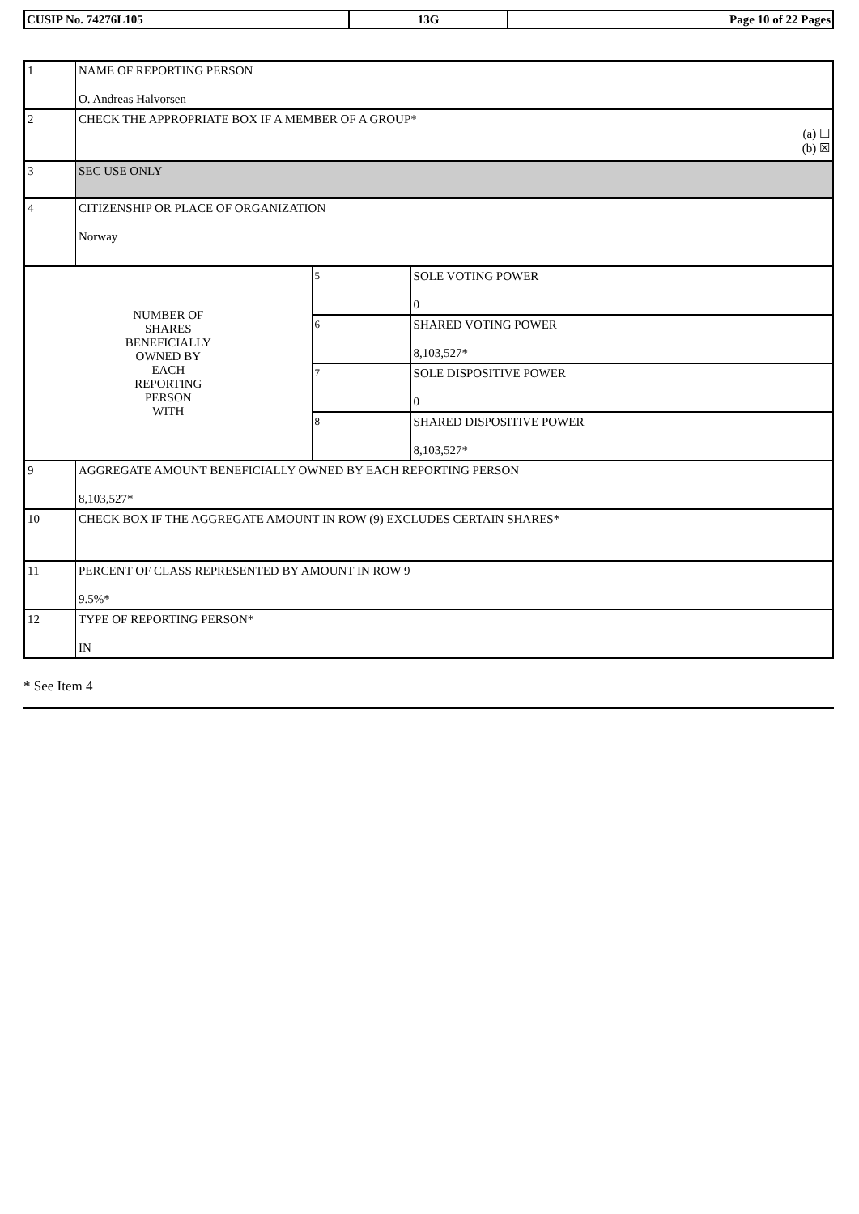| CUSIP No. 74276L105 | 13G | Page 10 of 22 Pages |
| 1 | NAME OF REPORTING PERSON O. Andreas Halvorsen | | |
| 2 | CHECK THE APPROPRIATE BOX IF A MEMBER OF A GROUP* (a) ☐ (b) ☒ | | |
| 3 | SEC USE ONLY | | |
| 4 | CITIZENSHIP OR PLACE OF ORGANIZATION Norway | | |
| NUMBER OF SHARES BENEFICIALLY OWNED BY EACH REPORTING PERSON WITH | | 5 | SOLE VOTING POWER 0 |
| | | 6 | SHARED VOTING POWER 8,103,527* |
| | | 7 | SOLE DISPOSITIVE POWER 0 |
| | | 8 | SHARED DISPOSITIVE POWER 8,103,527* |
| 9 | AGGREGATE AMOUNT BENEFICIALLY OWNED BY EACH REPORTING PERSON 8,103,527* | | |
| 10 | CHECK BOX IF THE AGGREGATE AMOUNT IN ROW (9) EXCLUDES CERTAIN SHARES* | | |
| 11 | PERCENT OF CLASS REPRESENTED BY AMOUNT IN ROW 9 9.5%* | | |
| 12 | TYPE OF REPORTING PERSON* IN | | |
* See Item 4